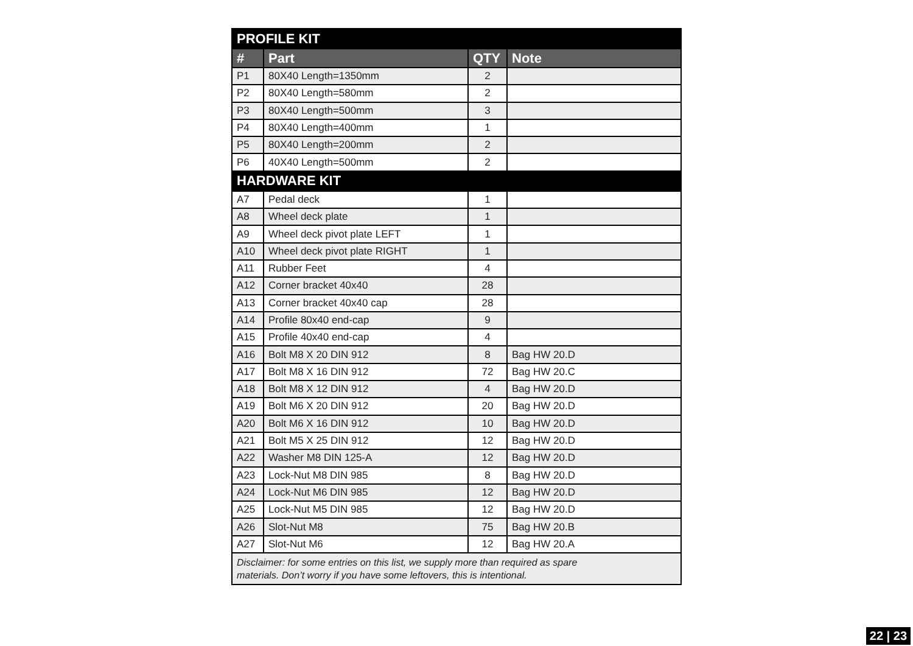| PROFILE KIT | | | |
| --- | --- | --- | --- |
| # | Part | QTY | Note |
| P1 | 80X40 Length=1350mm | 2 | |
| P2 | 80X40 Length=580mm | 2 | |
| P3 | 80X40 Length=500mm | 3 | |
| P4 | 80X40 Length=400mm | 1 | |
| P5 | 80X40 Length=200mm | 2 | |
| P6 | 40X40 Length=500mm | 2 | |
| HARDWARE KIT | | | |
| A7 | Pedal deck | 1 | |
| A8 | Wheel deck plate | 1 | |
| A9 | Wheel deck pivot plate LEFT | 1 | |
| A10 | Wheel deck pivot plate RIGHT | 1 | |
| A11 | Rubber Feet | 4 | |
| A12 | Corner bracket 40x40 | 28 | |
| A13 | Corner bracket 40x40 cap | 28 | |
| A14 | Profile 80x40 end-cap | 9 | |
| A15 | Profile 40x40 end-cap | 4 | |
| A16 | Bolt M8 X 20 DIN 912 | 8 | Bag HW 20.D |
| A17 | Bolt M8 X 16 DIN 912 | 72 | Bag HW 20.C |
| A18 | Bolt M8 X 12 DIN 912 | 4 | Bag HW 20.D |
| A19 | Bolt M6 X 20 DIN 912 | 20 | Bag HW 20.D |
| A20 | Bolt M6 X 16 DIN 912 | 10 | Bag HW 20.D |
| A21 | Bolt M5 X 25 DIN 912 | 12 | Bag HW 20.D |
| A22 | Washer M8 DIN 125-A | 12 | Bag HW 20.D |
| A23 | Lock-Nut M8 DIN 985 | 8 | Bag HW 20.D |
| A24 | Lock-Nut M6 DIN 985 | 12 | Bag HW 20.D |
| A25 | Lock-Nut M5 DIN 985 | 12 | Bag HW 20.D |
| A26 | Slot-Nut M8 | 75 | Bag HW 20.B |
| A27 | Slot-Nut M6 | 12 | Bag HW 20.A |
| Disclaimer: for some entries on this list, we supply more than required as spare materials. Don’t worry if you have some leftovers, this is intentional. | | | |
22 | 23